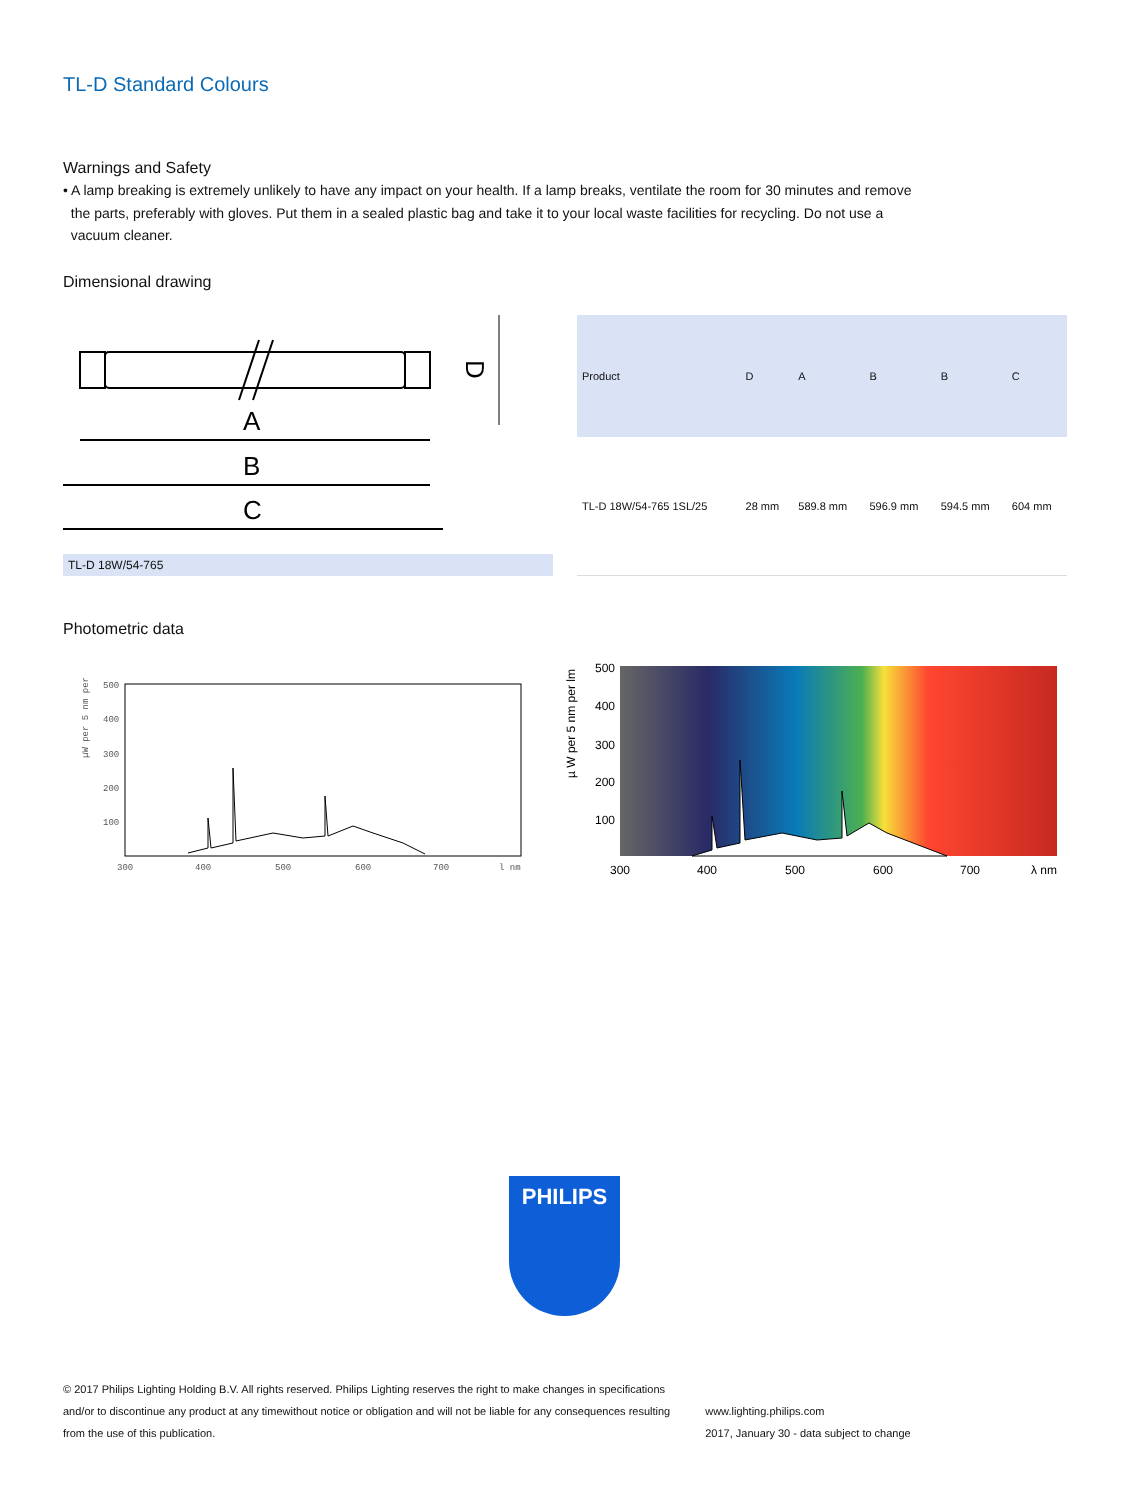TL-D Standard Colours
Warnings and Safety
• A lamp breaking is extremely unlikely to have any impact on your health. If a lamp breaks, ventilate the room for 30 minutes and remove
the parts, preferably with gloves. Put them in a sealed plastic bag and take it to your local waste facilities for recycling. Do not use a
vacuum cleaner.
Dimensional drawing
D
A
B
C
TL-D 18W/54-765
| Product | D | A | B | B | C |
| --- | --- | --- | --- | --- | --- |
| TL-D 18W/54-765 1SL/25 | 28 mm | 589.8 mm | 596.9 mm | 594.5 mm | 604 mm |
Photometric data
µW per 5 nm per
500
400
300
200
100
300
400
500
600
700
l nm
µ W per 5 nm per lm
500
400
300
200
100
300
400
500
600
700
λ nm
PHILIPS
© 2017 Philips Lighting Holding B.V. All rights reserved. Philips Lighting reserves the right to make changes in specifications
and/or to discontinue any product at any timewithout notice or obligation and will not be liable for any consequences resulting
from the use of this publication.
www.lighting.philips.com
2017, January 30 - data subject to change